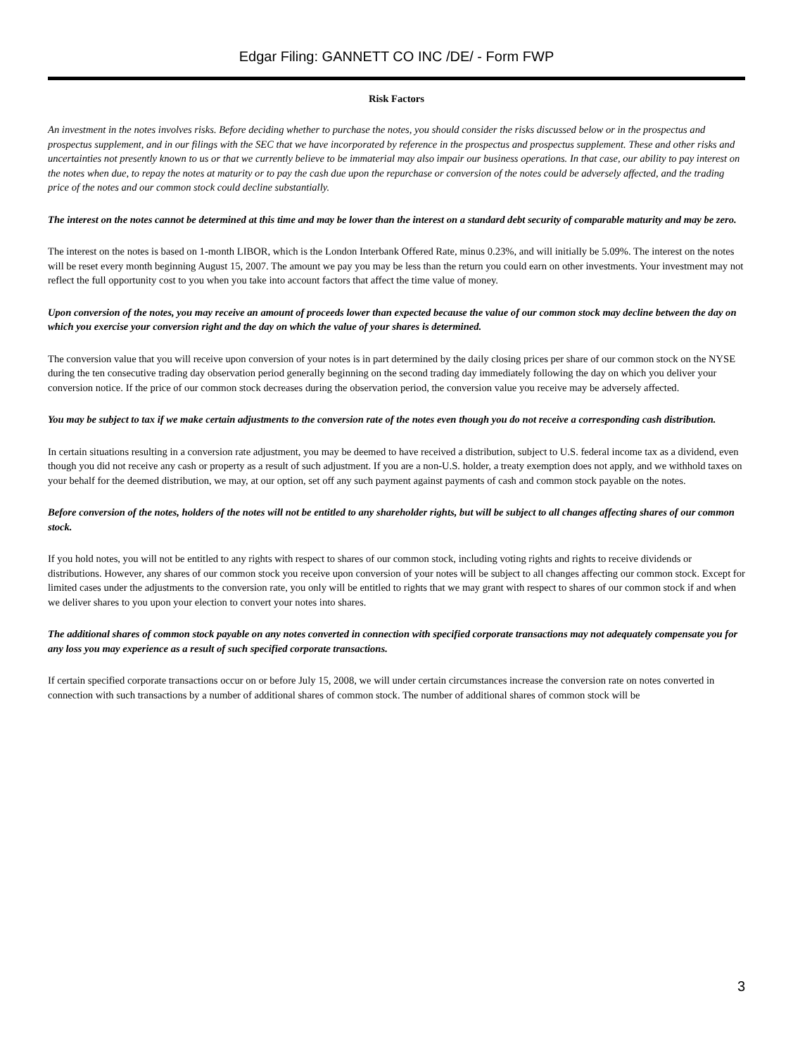Edgar Filing: GANNETT CO INC /DE/ - Form FWP
Risk Factors
An investment in the notes involves risks. Before deciding whether to purchase the notes, you should consider the risks discussed below or in the prospectus and prospectus supplement, and in our filings with the SEC that we have incorporated by reference in the prospectus and prospectus supplement. These and other risks and uncertainties not presently known to us or that we currently believe to be immaterial may also impair our business operations. In that case, our ability to pay interest on the notes when due, to repay the notes at maturity or to pay the cash due upon the repurchase or conversion of the notes could be adversely affected, and the trading price of the notes and our common stock could decline substantially.
The interest on the notes cannot be determined at this time and may be lower than the interest on a standard debt security of comparable maturity and may be zero.
The interest on the notes is based on 1-month LIBOR, which is the London Interbank Offered Rate, minus 0.23%, and will initially be 5.09%. The interest on the notes will be reset every month beginning August 15, 2007. The amount we pay you may be less than the return you could earn on other investments. Your investment may not reflect the full opportunity cost to you when you take into account factors that affect the time value of money.
Upon conversion of the notes, you may receive an amount of proceeds lower than expected because the value of our common stock may decline between the day on which you exercise your conversion right and the day on which the value of your shares is determined.
The conversion value that you will receive upon conversion of your notes is in part determined by the daily closing prices per share of our common stock on the NYSE during the ten consecutive trading day observation period generally beginning on the second trading day immediately following the day on which you deliver your conversion notice. If the price of our common stock decreases during the observation period, the conversion value you receive may be adversely affected.
You may be subject to tax if we make certain adjustments to the conversion rate of the notes even though you do not receive a corresponding cash distribution.
In certain situations resulting in a conversion rate adjustment, you may be deemed to have received a distribution, subject to U.S. federal income tax as a dividend, even though you did not receive any cash or property as a result of such adjustment. If you are a non-U.S. holder, a treaty exemption does not apply, and we withhold taxes on your behalf for the deemed distribution, we may, at our option, set off any such payment against payments of cash and common stock payable on the notes.
Before conversion of the notes, holders of the notes will not be entitled to any shareholder rights, but will be subject to all changes affecting shares of our common stock.
If you hold notes, you will not be entitled to any rights with respect to shares of our common stock, including voting rights and rights to receive dividends or distributions. However, any shares of our common stock you receive upon conversion of your notes will be subject to all changes affecting our common stock. Except for limited cases under the adjustments to the conversion rate, you only will be entitled to rights that we may grant with respect to shares of our common stock if and when we deliver shares to you upon your election to convert your notes into shares.
The additional shares of common stock payable on any notes converted in connection with specified corporate transactions may not adequately compensate you for any loss you may experience as a result of such specified corporate transactions.
If certain specified corporate transactions occur on or before July 15, 2008, we will under certain circumstances increase the conversion rate on notes converted in connection with such transactions by a number of additional shares of common stock. The number of additional shares of common stock will be
3